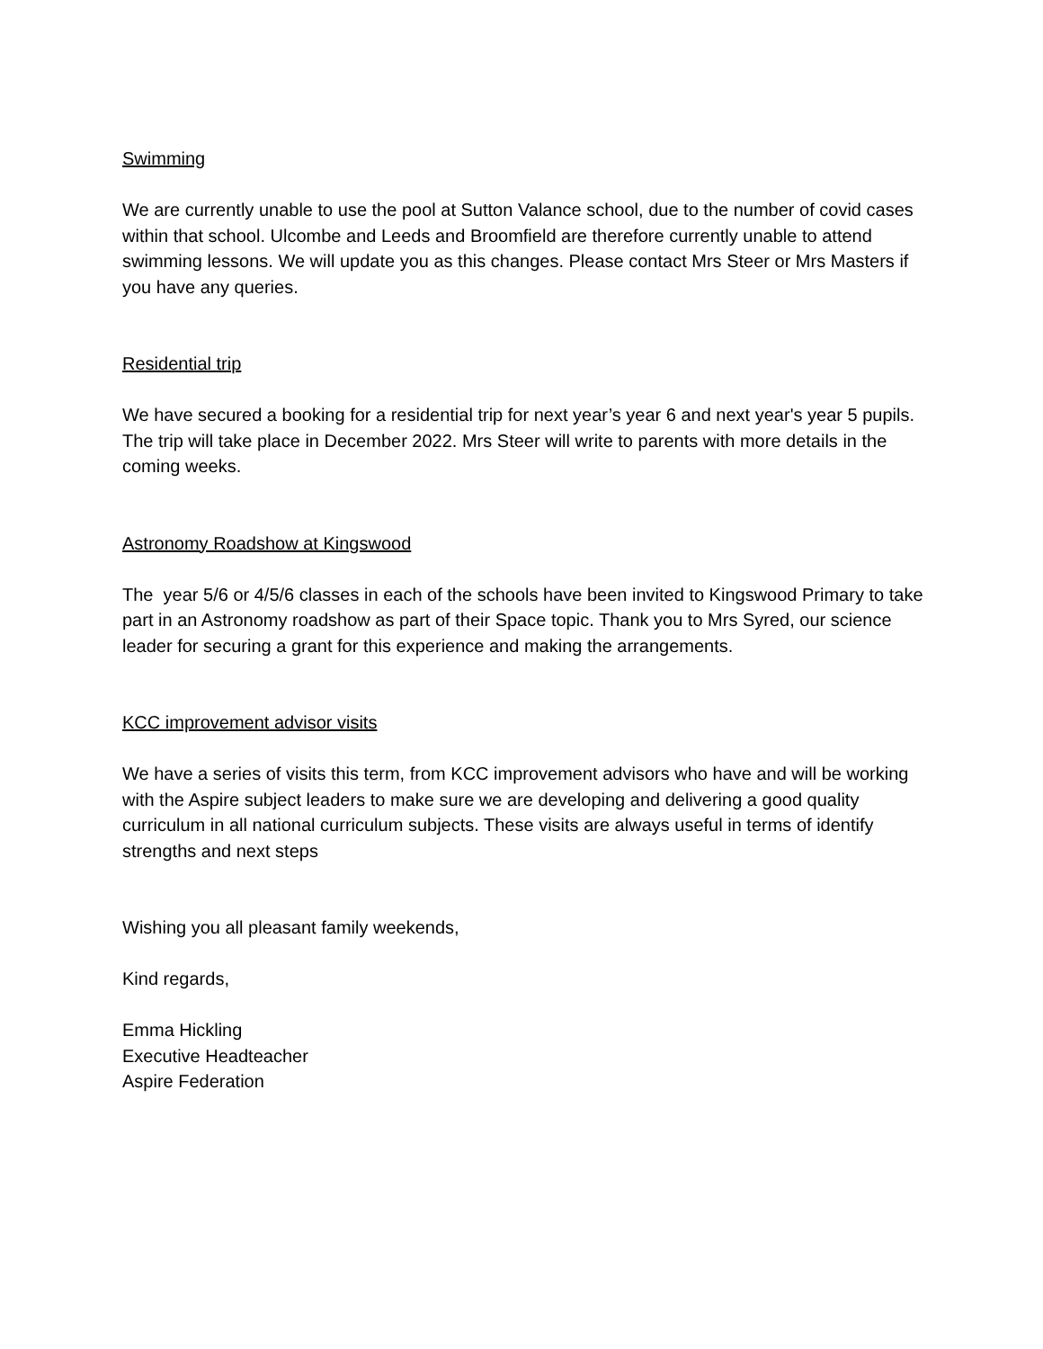Swimming
We are currently unable to use the pool at Sutton Valance school, due to the number of covid cases within that school. Ulcombe and Leeds and Broomfield are therefore currently unable to attend swimming lessons. We will update you as this changes. Please contact Mrs Steer or Mrs Masters if you have any queries.
Residential trip
We have secured a booking for a residential trip for next year’s year 6 and next year's year 5 pupils. The trip will take place in December 2022. Mrs Steer will write to parents with more details in the coming weeks.
Astronomy Roadshow at Kingswood
The year 5/6 or 4/5/6 classes in each of the schools have been invited to Kingswood Primary to take part in an Astronomy roadshow as part of their Space topic. Thank you to Mrs Syred, our science leader for securing a grant for this experience and making the arrangements.
KCC improvement advisor visits
We have a series of visits this term, from KCC improvement advisors who have and will be working with the Aspire subject leaders to make sure we are developing and delivering a good quality curriculum in all national curriculum subjects. These visits are always useful in terms of identify strengths and next steps
Wishing you all pleasant family weekends,
Kind regards,
Emma Hickling
Executive Headteacher
Aspire Federation